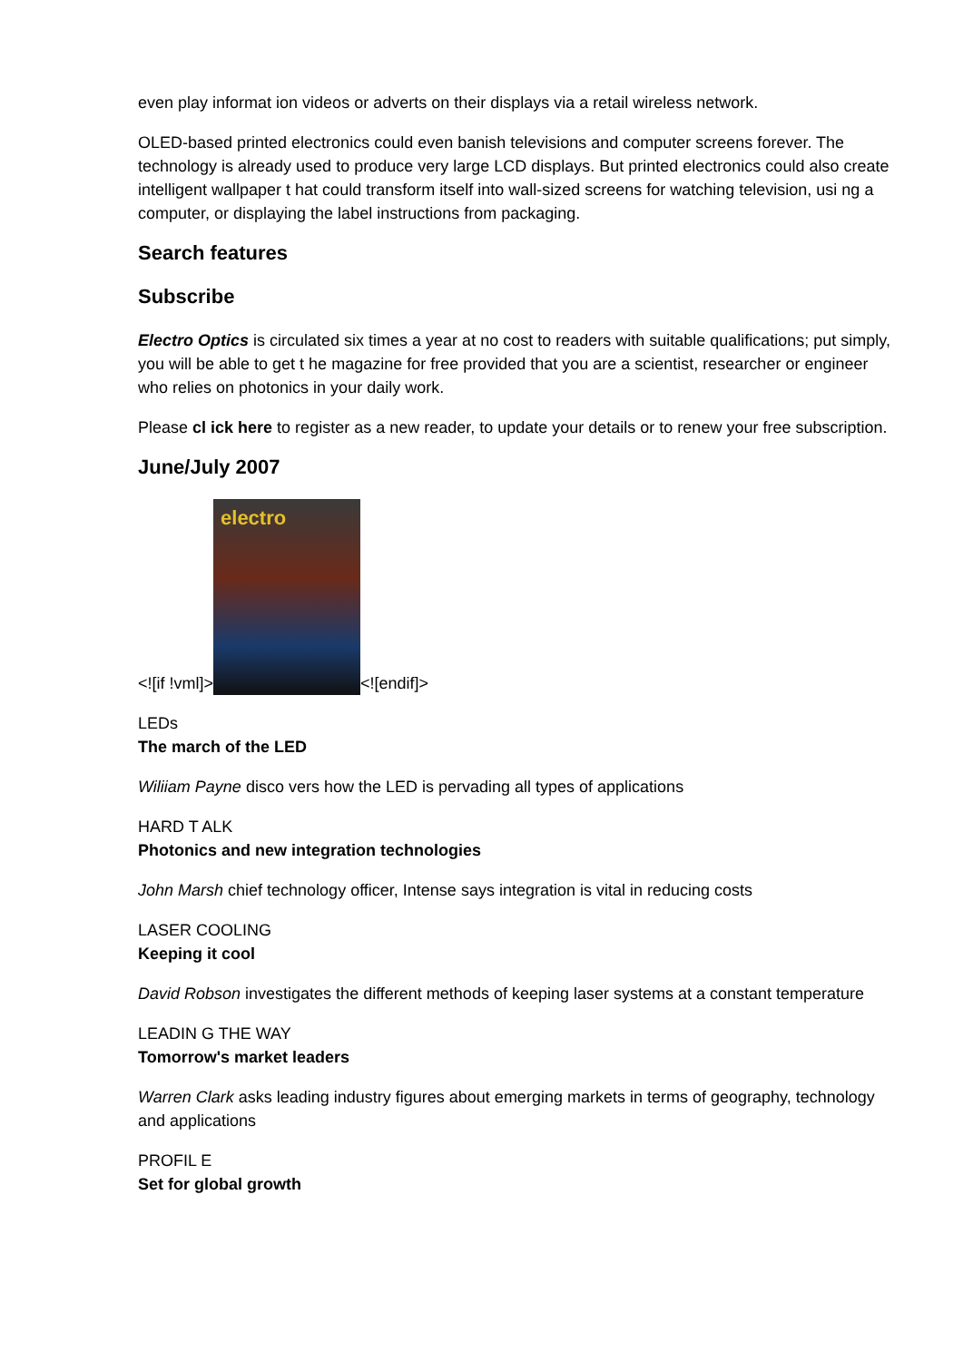even play informat ion videos or adverts on their displays via a retail wireless network.
OLED-based printed electronics could even banish televisions and computer screens forever. The technology is already used to produce very large LCD displays. But printed electronics could also create intelligent wallpaper t hat could transform itself into wall-sized screens for watching television, usi ng a computer, or displaying the label instructions from packaging.
Search features
Subscribe
Electro Optics is circulated six times a year at no cost to readers with suitable qualifications; put simply, you will be able to get t he magazine for free provided that you are a scientist, researcher or engineer who relies on photonics in your daily work.
Please cl ick here to register as a new reader, to update your details or to renew your free subscription.
June/July 2007
<![if !vml]> electro <![endif]>
LEDs
The march of the LED
Wiliiam Payne disco vers how the LED is pervading all types of applications
HARD T ALK
Photonics and new integration technologies
John Marsh chief technology officer, Intense says integration is vital in reducing costs
LASER COOLING
Keeping it cool
David Robson investigates the different methods of keeping laser systems at a constant temperature
LEADIN G THE WAY
Tomorrow's market leaders
Warren Clark asks leading industry figures about emerging markets in terms of geography, technology and applications
PROFIL E
Set for global growth